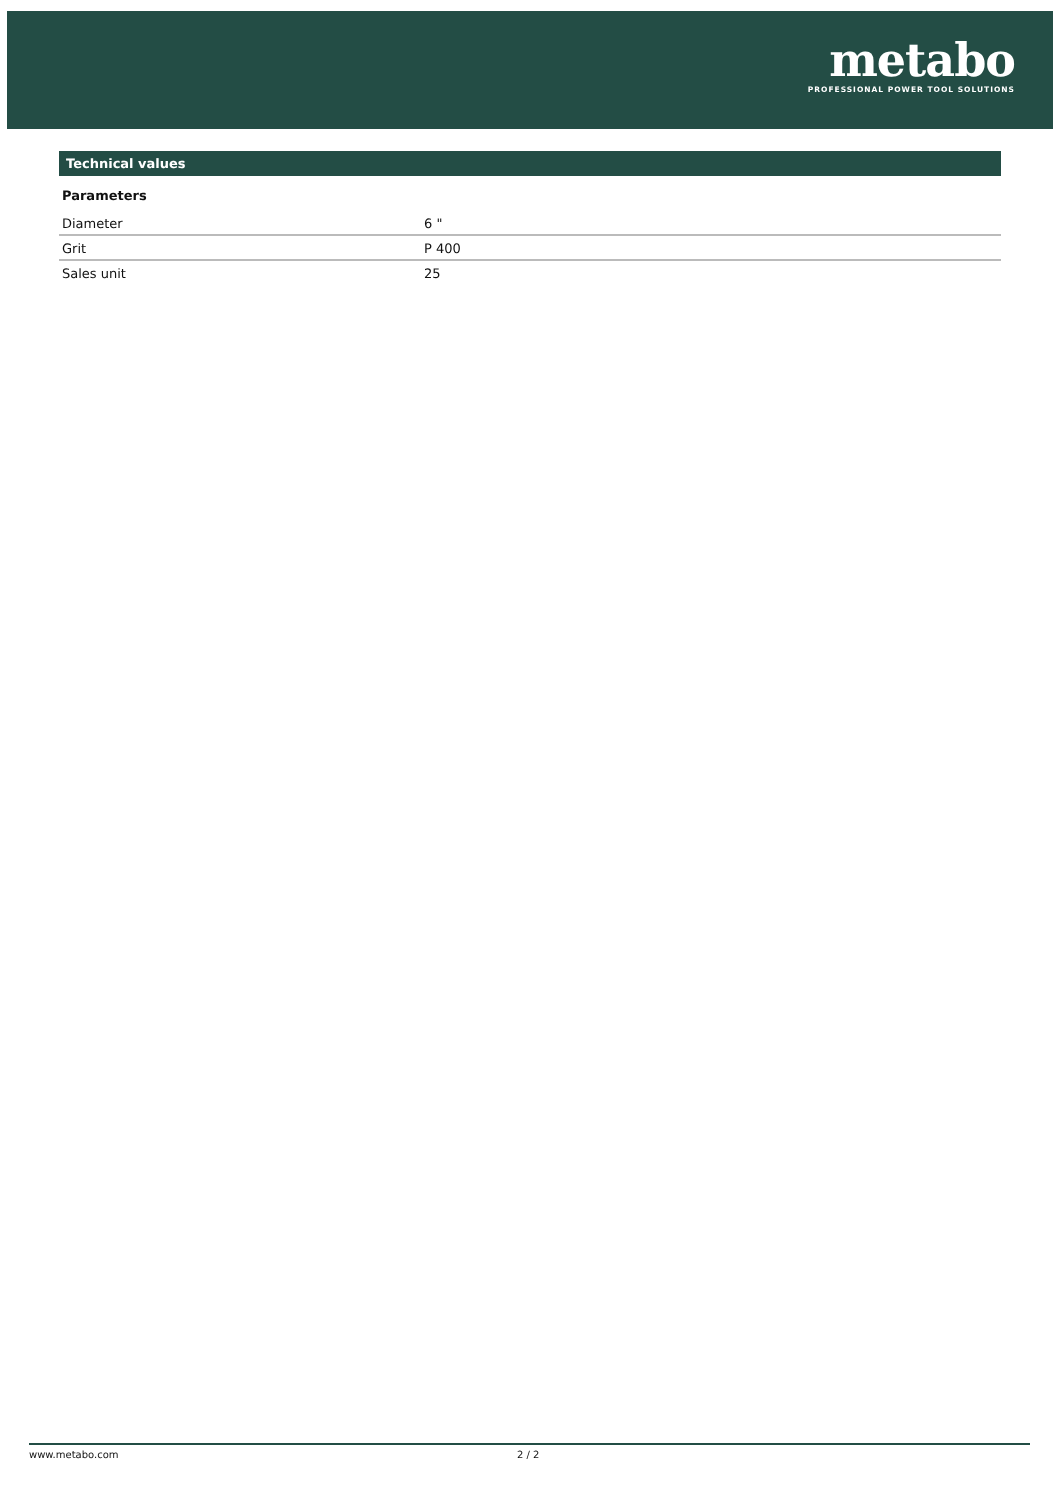metabo
PROFESSIONAL POWER TOOL SOLUTIONS
Technical values
Parameters
| Diameter | 6 " |
| Grit | P 400 |
| Sales unit | 25 |
www.metabo.com 2 / 2